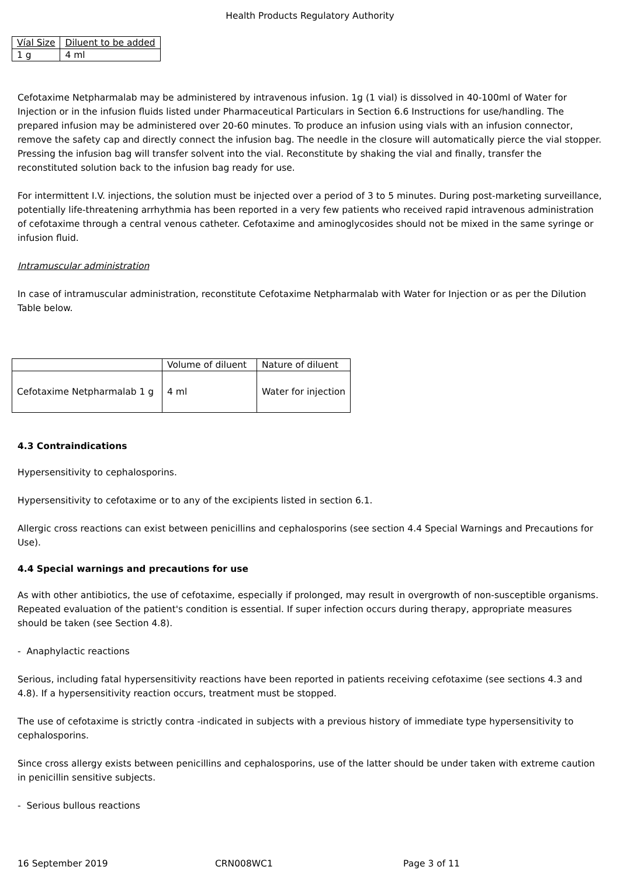Health Products Regulatory Authority
| Víal Size | Diluent to be added |
| 1 g | 4 ml |
Cefotaxime Netpharmalab may be administered by intravenous infusion. 1g (1 vial) is dissolved in 40-100ml of Water for Injection or in the infusion fluids listed under Pharmaceutical Particulars in Section 6.6 Instructions for use/handling. The prepared infusion may be administered over 20-60 minutes. To produce an infusion using vials with an infusion connector, remove the safety cap and directly connect the infusion bag. The needle in the closure will automatically pierce the vial stopper. Pressing the infusion bag will transfer solvent into the vial. Reconstitute by shaking the vial and finally, transfer the reconstituted solution back to the infusion bag ready for use.
For intermittent I.V. injections, the solution must be injected over a period of 3 to 5 minutes. During post-marketing surveillance, potentially life-threatening arrhythmia has been reported in a very few patients who received rapid intravenous administration of cefotaxime through a central venous catheter. Cefotaxime and aminoglycosides should not be mixed in the same syringe or infusion fluid.
Intramuscular administration
In case of intramuscular administration, reconstitute Cefotaxime Netpharmalab with Water for Injection or as per the Dilution Table below.
| | Volume of diluent | Nature of diluent |
| Cefotaxime Netpharmalab 1 g | 4 ml | Water for injection |
4.3 Contraindications
Hypersensitivity to cephalosporins.
Hypersensitivity to cefotaxime or to any of the excipients listed in section 6.1.
Allergic cross reactions can exist between penicillins and cephalosporins (see section 4.4 Special Warnings and Precautions for Use).
4.4 Special warnings and precautions for use
As with other antibiotics, the use of cefotaxime, especially if prolonged, may result in overgrowth of non-susceptible organisms. Repeated evaluation of the patient's condition is essential. If super infection occurs during therapy, appropriate measures should be taken (see Section 4.8).
- Anaphylactic reactions
Serious, including fatal hypersensitivity reactions have been reported in patients receiving cefotaxime (see sections 4.3 and 4.8). If a hypersensitivity reaction occurs, treatment must be stopped.
The use of cefotaxime is strictly contra -indicated in subjects with a previous history of immediate type hypersensitivity to cephalosporins.
Since cross allergy exists between penicillins and cephalosporins, use of the latter should be under taken with extreme caution in penicillin sensitive subjects.
- Serious bullous reactions
16 September 2019 CRN008WC1 Page 3 of 11